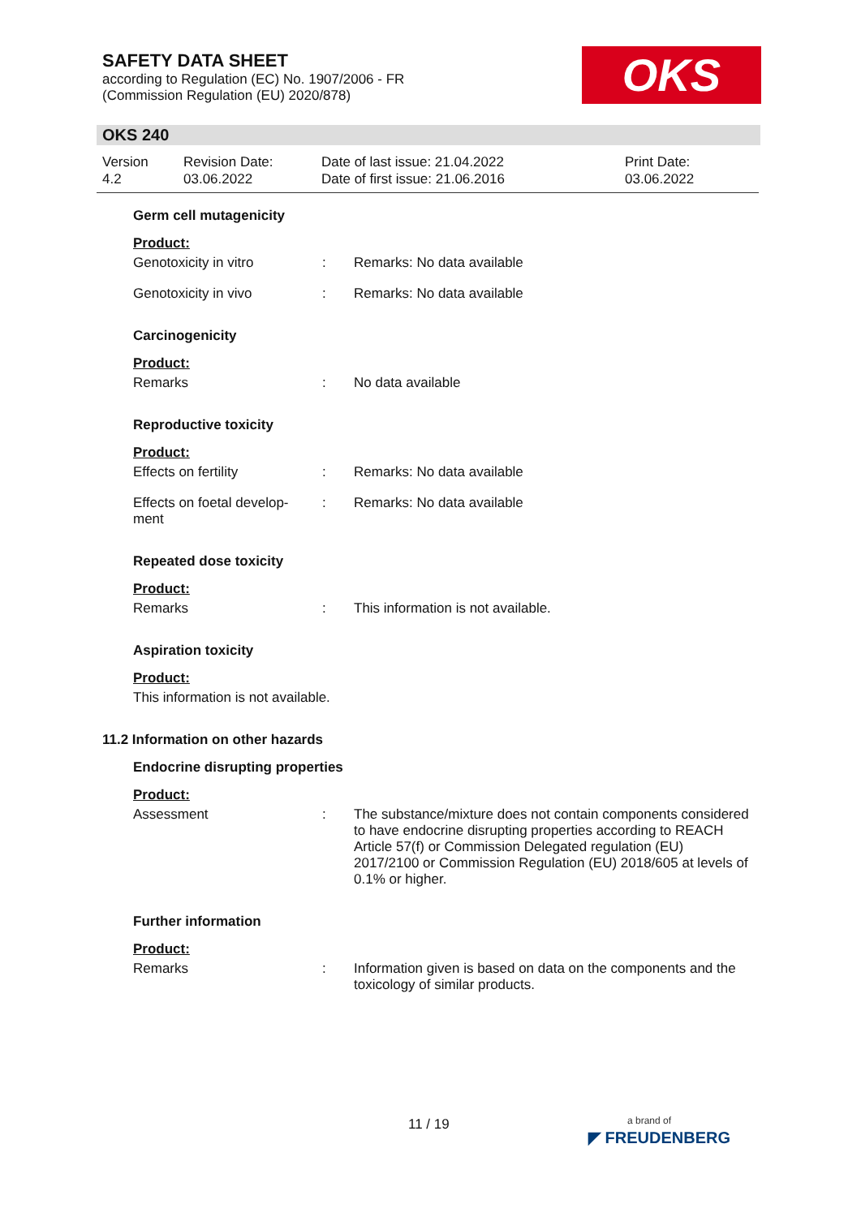SAFETY DATA SHEET
according to Regulation (EC) No. 1907/2006 - FR
(Commission Regulation (EU) 2020/878)
OKS
OKS 240
Version
4.2
Revision Date:
03.06.2022
Date of last issue: 21.04.2022
Date of first issue: 21.06.2016
Print Date:
03.06.2022
Germ cell mutagenicity
Product:
Genotoxicity in vitro : Remarks: No data available
Genotoxicity in vivo : Remarks: No data available
Carcinogenicity
Product:
Remarks : No data available
Reproductive toxicity
Product:
Effects on fertility : Remarks: No data available
Effects on foetal develop-
ment
: Remarks: No data available
Repeated dose toxicity
Product:
Remarks : This information is not available.
Aspiration toxicity
Product:
This information is not available.
11.2 Information on other hazards
Endocrine disrupting properties
Product:
Assessment : The substance/mixture does not contain components considered to have endocrine disrupting properties according to REACH Article 57(f) or Commission Delegated regulation (EU) 2017/2100 or Commission Regulation (EU) 2018/605 at levels of 0.1% or higher.
Further information
Product:
Remarks : Information given is based on data on the components and the toxicology of similar products.
11 / 19
a brand of
◤ FREUDENBERG